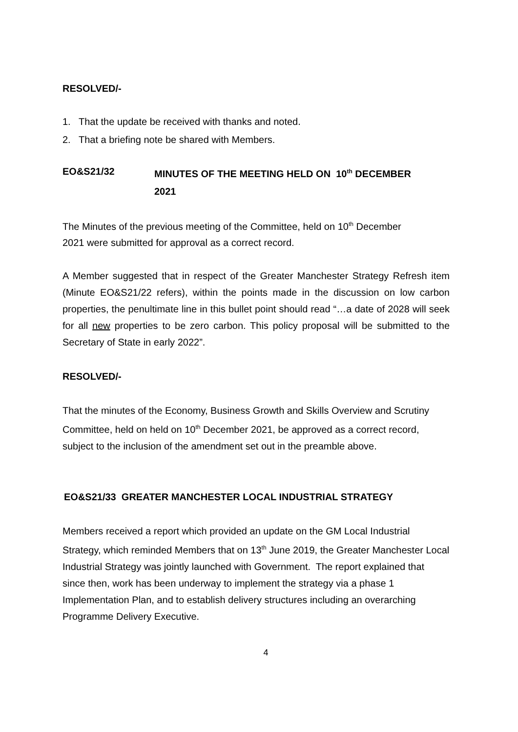RESOLVED/-
1. That the update be received with thanks and noted.
2. That a briefing note be shared with Members.
EO&S21/32 MINUTES OF THE MEETING HELD ON 10<sup>th</sup> DECEMBER
2021
The Minutes of the previous meeting of the Committee, held on 10<sup>th</sup> December
2021 were submitted for approval as a correct record.
A Member suggested that in respect of the Greater Manchester Strategy Refresh item (Minute EO&S21/22 refers), within the points made in the discussion on low carbon properties, the penultimate line in this bullet point should read “…a date of 2028 will seek for all new properties to be zero carbon. This policy proposal will be submitted to the Secretary of State in early 2022”.
RESOLVED/-
That the minutes of the Economy, Business Growth and Skills Overview and Scrutiny Committee, held on held on 10<sup>th</sup> December 2021, be approved as a correct record, subject to the inclusion of the amendment set out in the preamble above.
EO&S21/33 GREATER MANCHESTER LOCAL INDUSTRIAL STRATEGY
Members received a report which provided an update on the GM Local Industrial Strategy, which reminded Members that on 13<sup>th</sup> June 2019, the Greater Manchester Local Industrial Strategy was jointly launched with Government. The report explained that since then, work has been underway to implement the strategy via a phase 1 Implementation Plan, and to establish delivery structures including an overarching Programme Delivery Executive.
4